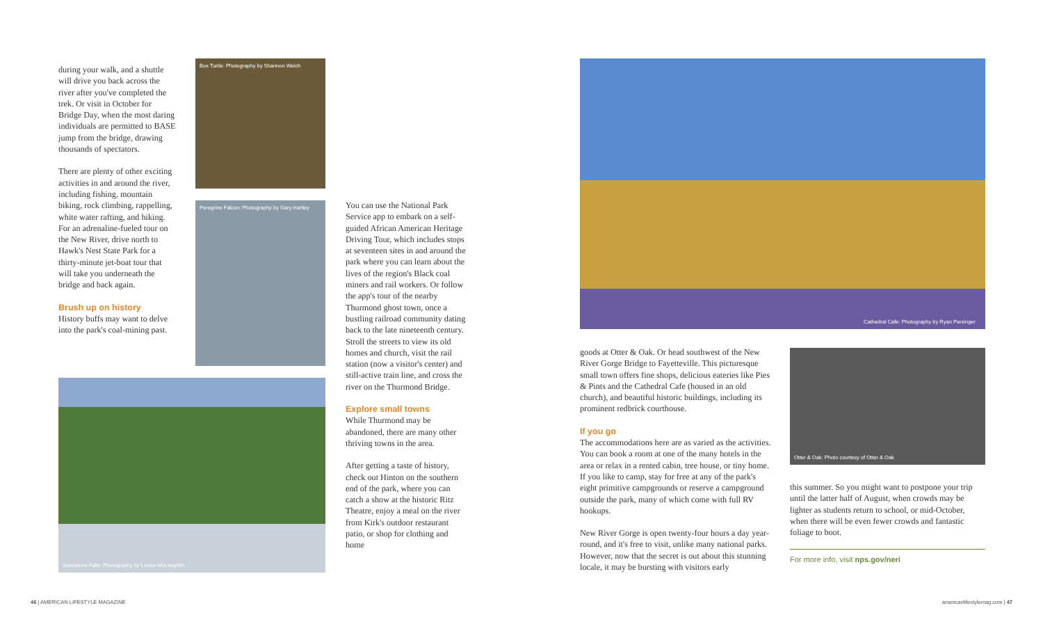during your walk, and a shuttle will drive you back across the river after you've completed the trek. Or visit in October for Bridge Day, when the most daring individuals are permitted to BASE jump from the bridge, drawing thousands of spectators.
There are plenty of other exciting activities in and around the river, including fishing, mountain biking, rock climbing, rappelling, white water rafting, and hiking. For an adrenaline-fueled tour on the New River, drive north to Hawk's Nest State Park for a thirty-minute jet-boat tour that will take you underneath the bridge and back again.
Brush up on history
History buffs may want to delve into the park's coal-mining past.
Box Turtle: Photography by Shannon Welch
Peregrine Falcon: Photography by Gary Hartley
Sandstone Falls: Photography by Louise McLaughlin
You can use the National Park Service app to embark on a self-guided African American Heritage Driving Tour, which includes stops at seventeen sites in and around the park where you can learn about the lives of the region's Black coal miners and rail workers. Or follow the app's tour of the nearby Thurmond ghost town, once a bustling railroad community dating back to the late nineteenth century. Stroll the streets to view its old homes and church, visit the rail station (now a visitor's center) and still-active train line, and cross the river on the Thurmond Bridge.
Explore small towns
While Thurmond may be abandoned, there are many other thriving towns in the area.
After getting a taste of history, check out Hinton on the southern end of the park, where you can catch a show at the historic Ritz Theatre, enjoy a meal on the river from Kirk's outdoor restaurant patio, or shop for clothing and home
Cathedral Cafe: Photography by Ryan Persinger
goods at Otter & Oak. Or head southwest of the New River Gorge Bridge to Fayetteville. This picturesque small town offers fine shops, delicious eateries like Pies & Pints and the Cathedral Cafe (housed in an old church), and beautiful historic buildings, including its prominent redbrick courthouse.
If you go
The accommodations here are as varied as the activities. You can book a room at one of the many hotels in the area or relax in a rented cabin, tree house, or tiny home. If you like to camp, stay for free at any of the park's eight primitive campgrounds or reserve a campground outside the park, many of which come with full RV hookups.
New River Gorge is open twenty-four hours a day year-round, and it's free to visit, unlike many national parks. However, now that the secret is out about this stunning locale, it may be bursting with visitors early
Otter & Oak: Photo courtesy of Otter & Oak
this summer. So you might want to postpone your trip until the latter half of August, when crowds may be lighter as students return to school, or mid-October, when there will be even fewer crowds and fantastic foliage to boot.
For more info, visit nps.gov/neri
46 | AMERICAN LIFESTYLE MAGAZINE
americanlifestylemag.com | 47